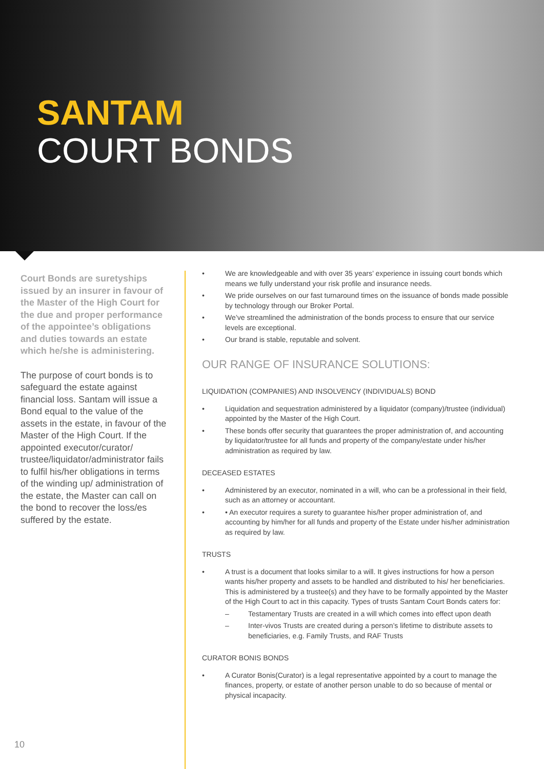SANTAM
COURT BONDS
Court Bonds are suretyships issued by an insurer in favour of the Master of the High Court for the due and proper performance of the appointee’s obligations and duties towards an estate which he/she is administering.
The purpose of court bonds is to safeguard the estate against financial loss. Santam will issue a Bond equal to the value of the assets in the estate, in favour of the Master of the High Court. If the appointed executor/curator/ trustee/liquidator/administrator fails to fulfil his/her obligations in terms of the winding up/ administration of the estate, the Master can call on the bond to recover the loss/es suffered by the estate.
• We are knowledgeable and with over 35 years’ experience in issuing court bonds which means we fully understand your risk profile and insurance needs.
• We pride ourselves on our fast turnaround times on the issuance of bonds made possible by technology through our Broker Portal.
• We’ve streamlined the administration of the bonds process to ensure that our service levels are exceptional.
• Our brand is stable, reputable and solvent.
OUR RANGE OF INSURANCE SOLUTIONS:
LIQUIDATION (COMPANIES) AND INSOLVENCY (INDIVIDUALS) BOND
• Liquidation and sequestration administered by a liquidator (company)/trustee (individual) appointed by the Master of the High Court.
• These bonds offer security that guarantees the proper administration of, and accounting by liquidator/trustee for all funds and property of the company/estate under his/her administration as required by law.
DECEASED ESTATES
• Administered by an executor, nominated in a will, who can be a professional in their field, such as an attorney or accountant.
• • An executor requires a surety to guarantee his/her proper administration of, and accounting by him/her for all funds and property of the Estate under his/her administration as required by law.
TRUSTS
• A trust is a document that looks similar to a will. It gives instructions for how a person wants his/her property and assets to be handled and distributed to his/ her beneficiaries. This is administered by a trustee(s) and they have to be formally appointed by the Master of the High Court to act in this capacity. Types of trusts Santam Court Bonds caters for:
– Testamentary Trusts are created in a will which comes into effect upon death
– Inter-vivos Trusts are created during a person’s lifetime to distribute assets to beneficiaries, e.g. Family Trusts, and RAF Trusts
CURATOR BONIS BONDS
• A Curator Bonis(Curator) is a legal representative appointed by a court to manage the finances, property, or estate of another person unable to do so because of mental or physical incapacity.
10